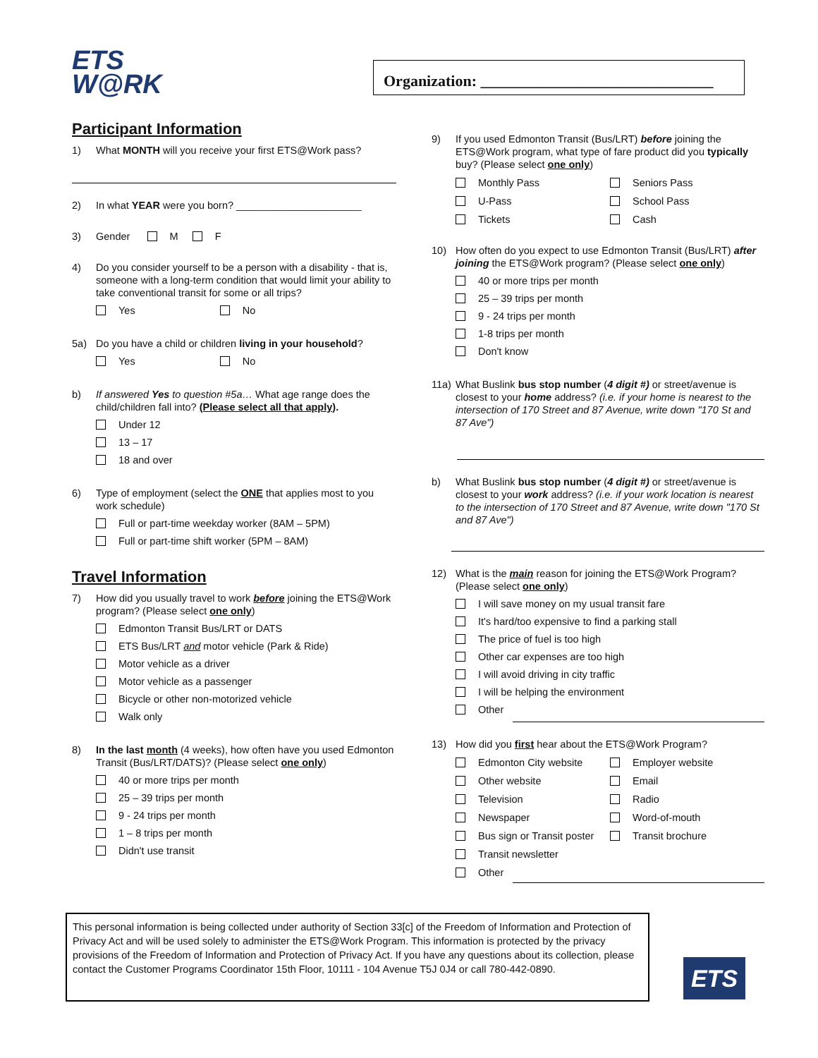ETS
W@RK
Organization: ______________________________
Participant Information
1) What MONTH will you receive your first ETS@Work pass?
2) In what YEAR were you born? ______________________
3) Gender M F
4) Do you consider yourself to be a person with a disability - that is, someone with a long-term condition that would limit your ability to take conventional transit for some or all trips?
Yes No
5a) Do you have a child or children living in your household?
Yes No
b) If answered Yes to question #5a… What age range does the child/children fall into? (Please select all that apply).
Under 12
13 – 17
18 and over
6) Type of employment (select the ONE that applies most to you work schedule)
Full or part-time weekday worker (8AM – 5PM)
Full or part-time shift worker (5PM – 8AM)
Travel Information
7) How did you usually travel to work before joining the ETS@Work program? (Please select one only)
Edmonton Transit Bus/LRT or DATS
ETS Bus/LRT and motor vehicle (Park & Ride)
Motor vehicle as a driver
Motor vehicle as a passenger
Bicycle or other non-motorized vehicle
Walk only
8) In the last month (4 weeks), how often have you used Edmonton Transit (Bus/LRT/DATS)? (Please select one only)
40 or more trips per month
25 – 39 trips per month
9 - 24 trips per month
1 – 8 trips per month
Didn't use transit
9) If you used Edmonton Transit (Bus/LRT) before joining the ETS@Work program, what type of fare product did you typically buy? (Please select one only)
Monthly Pass Seniors Pass
U-Pass School Pass
Tickets Cash
10) How often do you expect to use Edmonton Transit (Bus/LRT) after joining the ETS@Work program? (Please select one only)
40 or more trips per month
25 – 39 trips per month
9 - 24 trips per month
1-8 trips per month
Don't know
11a) What Buslink bus stop number (4 digit #) or street/avenue is closest to your home address? (i.e. if your home is nearest to the intersection of 170 Street and 87 Avenue, write down "170 St and 87 Ave")
b) What Buslink bus stop number (4 digit #) or street/avenue is closest to your work address? (i.e. if your work location is nearest to the intersection of 170 Street and 87 Avenue, write down "170 St and 87 Ave")
12) What is the main reason for joining the ETS@Work Program? (Please select one only)
I will save money on my usual transit fare
It's hard/too expensive to find a parking stall
The price of fuel is too high
Other car expenses are too high
I will avoid driving in city traffic
I will be helping the environment
Other
13) How did you first hear about the ETS@Work Program?
Edmonton City website Employer website
Other website Email
Television Radio
Newspaper Word-of-mouth
Bus sign or Transit poster Transit brochure
Transit newsletter
Other
This personal information is being collected under authority of Section 33[c] of the Freedom of Information and Protection of Privacy Act and will be used solely to administer the ETS@Work Program. This information is protected by the privacy provisions of the Freedom of Information and Protection of Privacy Act. If you have any questions about its collection, please contact the Customer Programs Coordinator 15th Floor, 10111 - 104 Avenue T5J 0J4 or call 780-442-0890.
ETS